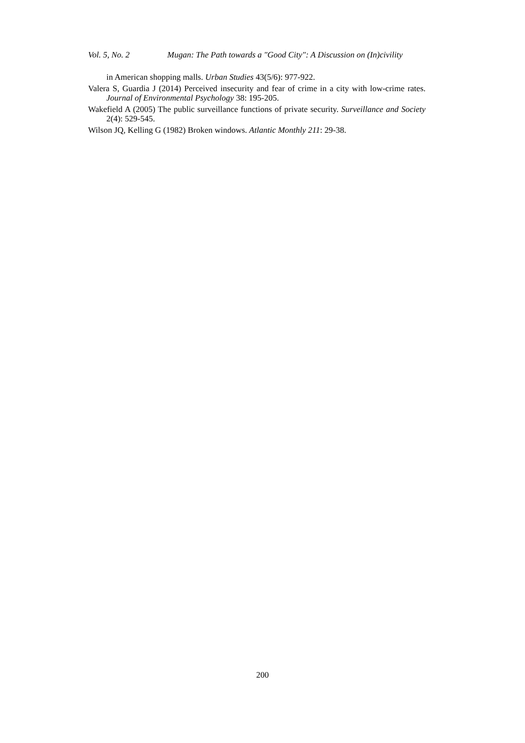Vol. 5, No. 2 Mugan: The Path towards a "Good City": A Discussion on (In)civility
in American shopping malls. Urban Studies 43(5/6): 977-922.
Valera S, Guardia J (2014) Perceived insecurity and fear of crime in a city with low-crime rates. Journal of Environmental Psychology 38: 195-205.
Wakefield A (2005) The public surveillance functions of private security. Surveillance and Society 2(4): 529-545.
Wilson JQ, Kelling G (1982) Broken windows. Atlantic Monthly 211: 29-38.
200